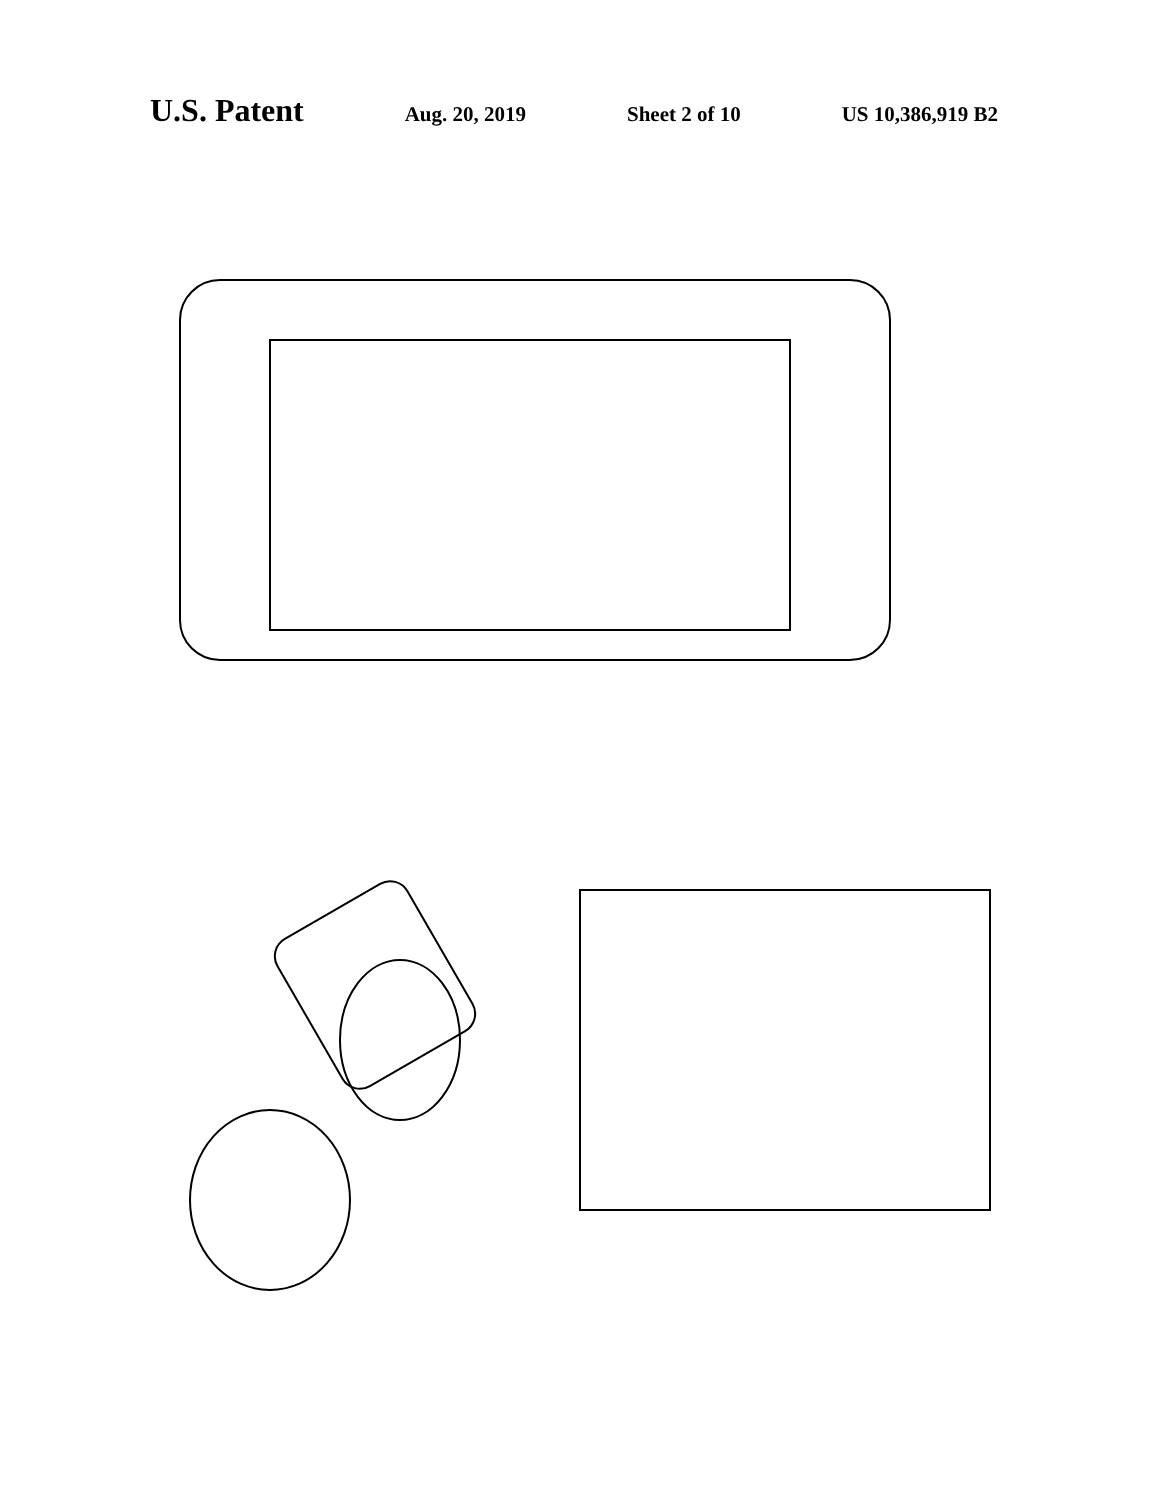U.S. Patent Aug. 20, 2019 Sheet 2 of 10 US 10,386,919 B2
108 150 152 Drop-proof frame Low-Energy Use Anti-glare coating ABC Displays Introducing the EFG Monitor 104 154 122 124 106 FIG. 1F 104 140 x y z 102 FIG. 1D FIG. 1E 130 102